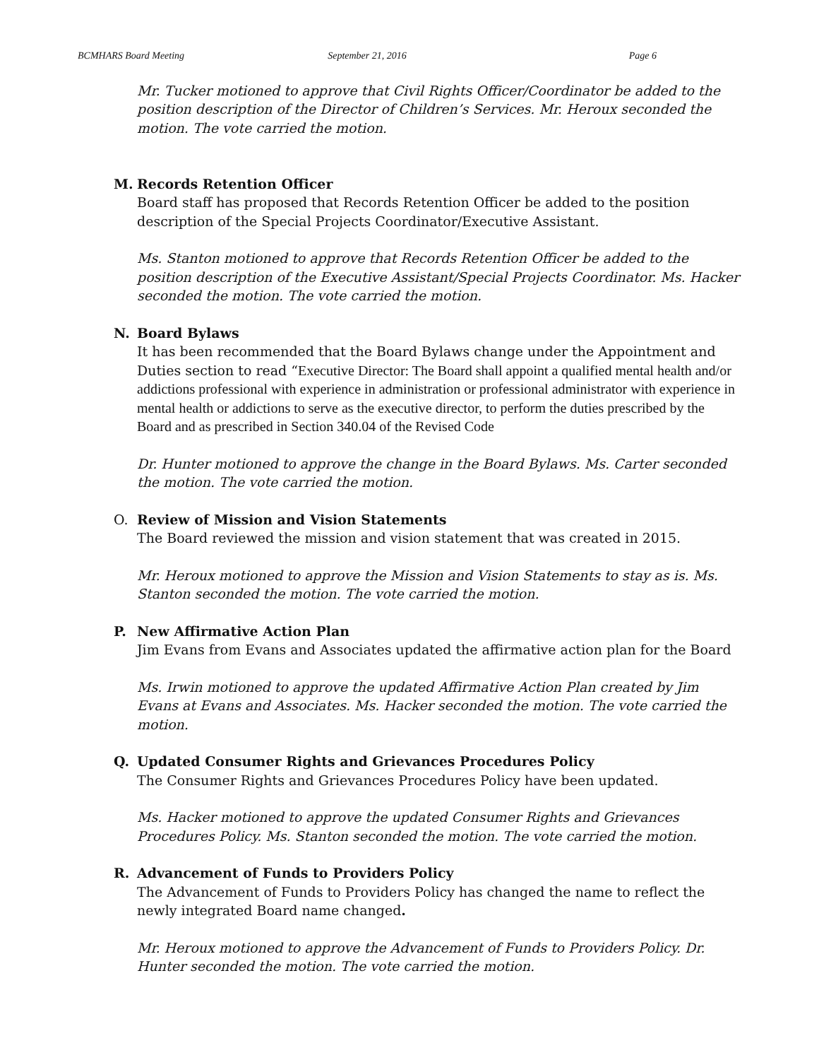BCMHARS Board Meeting September 21, 2016 Page 6
Mr. Tucker motioned to approve that Civil Rights Officer/Coordinator be added to the position description of the Director of Children’s Services. Mr. Heroux seconded the motion. The vote carried the motion.
M. Records Retention Officer
Board staff has proposed that Records Retention Officer be added to the position description of the Special Projects Coordinator/Executive Assistant.
Ms. Stanton motioned to approve that Records Retention Officer be added to the position description of the Executive Assistant/Special Projects Coordinator. Ms. Hacker seconded the motion. The vote carried the motion.
N. Board Bylaws
It has been recommended that the Board Bylaws change under the Appointment and Duties section to read “Executive Director: The Board shall appoint a qualified mental health and/or addictions professional with experience in administration or professional administrator with experience in mental health or addictions to serve as the executive director, to perform the duties prescribed by the Board and as prescribed in Section 340.04 of the Revised Code
Dr. Hunter motioned to approve the change in the Board Bylaws. Ms. Carter seconded the motion. The vote carried the motion.
O. Review of Mission and Vision Statements
The Board reviewed the mission and vision statement that was created in 2015.
Mr. Heroux motioned to approve the Mission and Vision Statements to stay as is. Ms. Stanton seconded the motion. The vote carried the motion.
P. New Affirmative Action Plan
Jim Evans from Evans and Associates updated the affirmative action plan for the Board
Ms. Irwin motioned to approve the updated Affirmative Action Plan created by Jim Evans at Evans and Associates. Ms. Hacker seconded the motion. The vote carried the motion.
Q. Updated Consumer Rights and Grievances Procedures Policy
The Consumer Rights and Grievances Procedures Policy have been updated.
Ms. Hacker motioned to approve the updated Consumer Rights and Grievances Procedures Policy. Ms. Stanton seconded the motion. The vote carried the motion.
R. Advancement of Funds to Providers Policy
The Advancement of Funds to Providers Policy has changed the name to reflect the newly integrated Board name changed.
Mr. Heroux motioned to approve the Advancement of Funds to Providers Policy. Dr. Hunter seconded the motion. The vote carried the motion.